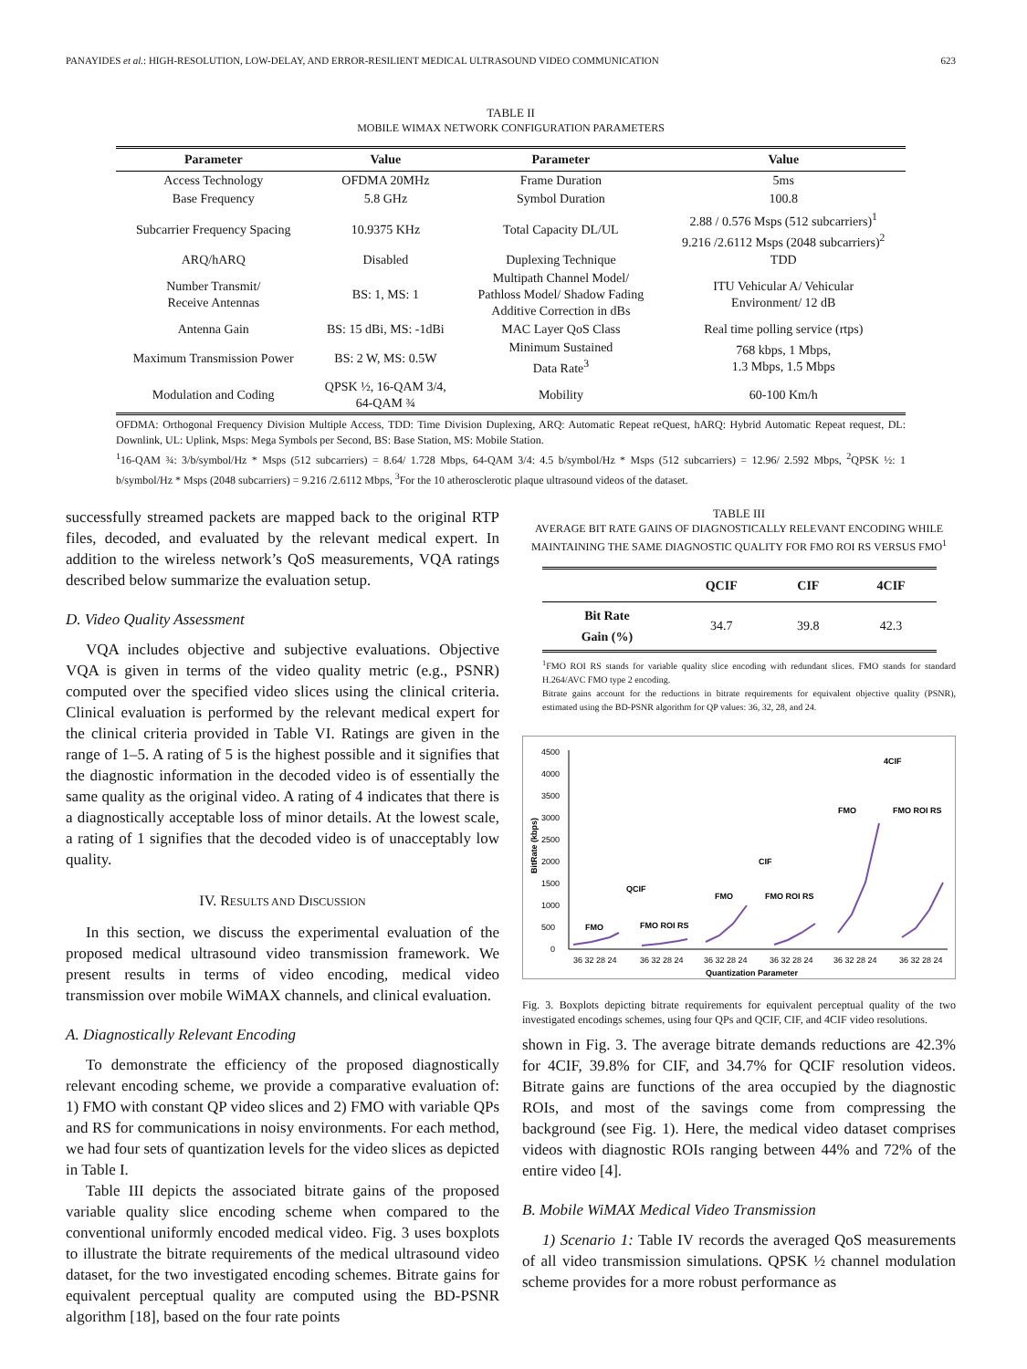PANAYIDES et al.: HIGH-RESOLUTION, LOW-DELAY, AND ERROR-RESILIENT MEDICAL ULTRASOUND VIDEO COMMUNICATION 623
TABLE II
MOBILE WIMAX NETWORK CONFIGURATION PARAMETERS
| Parameter | Value | Parameter | Value |
| --- | --- | --- | --- |
| Access Technology | OFDMA 20MHz | Frame Duration | 5ms |
| Base Frequency | 5.8 GHz | Symbol Duration | 100.8 |
| Subcarrier Frequency Spacing | 10.9375 KHz | Total Capacity DL/UL | 2.88 / 0.576 Msps (512 subcarriers)<sup>1</sup> 9.216 /2.6112 Msps (2048 subcarriers)<sup>2</sup> |
| ARQ/hARQ | Disabled | Duplexing Technique | TDD |
| Number Transmit/ Receive Antennas | BS: 1, MS: 1 | Multipath Channel Model/ Pathloss Model/ Shadow Fading Additive Correction in dBs | ITU Vehicular A/ Vehicular Environment/ 12 dB |
| Antenna Gain | BS: 15 dBi, MS: -1dBi | MAC Layer QoS Class | Real time polling service (rtps) |
| Maximum Transmission Power | BS: 2 W, MS: 0.5W | Minimum Sustained Data Rate<sup>3</sup> | 768 kbps, 1 Mbps, 1.3 Mbps, 1.5 Mbps |
| Modulation and Coding | QPSK ½, 16-QAM 3/4, 64-QAM ¾ | Mobility | 60-100 Km/h |
OFDMA: Orthogonal Frequency Division Multiple Access, TDD: Time Division Duplexing, ARQ: Automatic Repeat reQuest, hARQ: Hybrid Automatic Repeat request, DL: Downlink, UL: Uplink, Msps: Mega Symbols per Second, BS: Base Station, MS: Mobile Station.
<sup>1</sup> 16-QAM ¾: 3/b/symbol/Hz * Msps (512 subcarriers) = 8.64/ 1.728 Mbps, 64-QAM 3/4: 4.5 b/symbol/Hz * Msps (512 subcarriers) = 12.96/ 2.592 Mbps, <sup>2</sup>QPSK ½: 1 b/symbol/Hz * Msps (2048 subcarriers) = 9.216 /2.6112 Mbps, <sup>3</sup>For the 10 atherosclerotic plaque ultrasound videos of the dataset.
successfully streamed packets are mapped back to the original RTP files, decoded, and evaluated by the relevant medical expert. In addition to the wireless network’s QoS measurements, VQA ratings described below summarize the evaluation setup.
D. Video Quality Assessment
VQA includes objective and subjective evaluations. Objective VQA is given in terms of the video quality metric (e.g., PSNR) computed over the specified video slices using the clinical criteria. Clinical evaluation is performed by the relevant medical expert for the clinical criteria provided in Table VI. Ratings are given in the range of 1–5. A rating of 5 is the highest possible and it signifies that the diagnostic information in the decoded video is of essentially the same quality as the original video. A rating of 4 indicates that there is a diagnostically acceptable loss of minor details. At the lowest scale, a rating of 1 signifies that the decoded video is of unacceptably low quality.
IV. RESULTS AND DISCUSSION
In this section, we discuss the experimental evaluation of the proposed medical ultrasound video transmission framework. We present results in terms of video encoding, medical video transmission over mobile WiMAX channels, and clinical evaluation.
A. Diagnostically Relevant Encoding
To demonstrate the efficiency of the proposed diagnostically relevant encoding scheme, we provide a comparative evaluation of: 1) FMO with constant QP video slices and 2) FMO with variable QPs and RS for communications in noisy environments. For each method, we had four sets of quantization levels for the video slices as depicted in Table I.
Table III depicts the associated bitrate gains of the proposed variable quality slice encoding scheme when compared to the conventional uniformly encoded medical video. Fig. 3 uses boxplots to illustrate the bitrate requirements of the medical ultrasound video dataset, for the two investigated encoding schemes. Bitrate gains for equivalent perceptual quality are computed using the BD-PSNR algorithm [18], based on the four rate points
TABLE III
AVERAGE BIT RATE GAINS OF DIAGNOSTICALLY RELEVANT ENCODING WHILE MAINTAINING THE SAME DIAGNOSTIC QUALITY FOR FMO ROI RS VERSUS FMO<sup>1</sup>
| | QCIF | CIF | 4CIF |
| --- | --- | --- | --- |
| Bit Rate Gain (%) | 34.7 | 39.8 | 42.3 |
<sup>1</sup> FMO ROI RS stands for variable quality slice encoding with redundant slices. FMO stands for standard H.264/AVC FMO type 2 encoding.
Bitrate gains account for the reductions in bitrate requirements for equivalent objective quality (PSNR), estimated using the BD-PSNR algorithm for QP values: 36, 32, 28, and 24.
4500
4000
3500
3000
2500
2000
1500
1000
500
0
BitRate (kbps)
FMO
FMO ROI RS
QCIF
FMO
FMO ROI RS
CIF
FMO
FMO ROI RS
4CIF
36 32 28 24
36 32 28 24
36 32 28 24
36 32 28 24
36 32 28 24
36 32 28 24
Quantization Parameter
Fig. 3. Boxplots depicting bitrate requirements for equivalent perceptual quality of the two investigated encodings schemes, using four QPs and QCIF, CIF, and 4CIF video resolutions.
shown in Fig. 3. The average bitrate demands reductions are 42.3% for 4CIF, 39.8% for CIF, and 34.7% for QCIF resolution videos. Bitrate gains are functions of the area occupied by the diagnostic ROIs, and most of the savings come from compressing the background (see Fig. 1). Here, the medical video dataset comprises videos with diagnostic ROIs ranging between 44% and 72% of the entire video [4].
B. Mobile WiMAX Medical Video Transmission
1) Scenario 1: Table IV records the averaged QoS measurements of all video transmission simulations. QPSK ½ channel modulation scheme provides for a more robust performance as